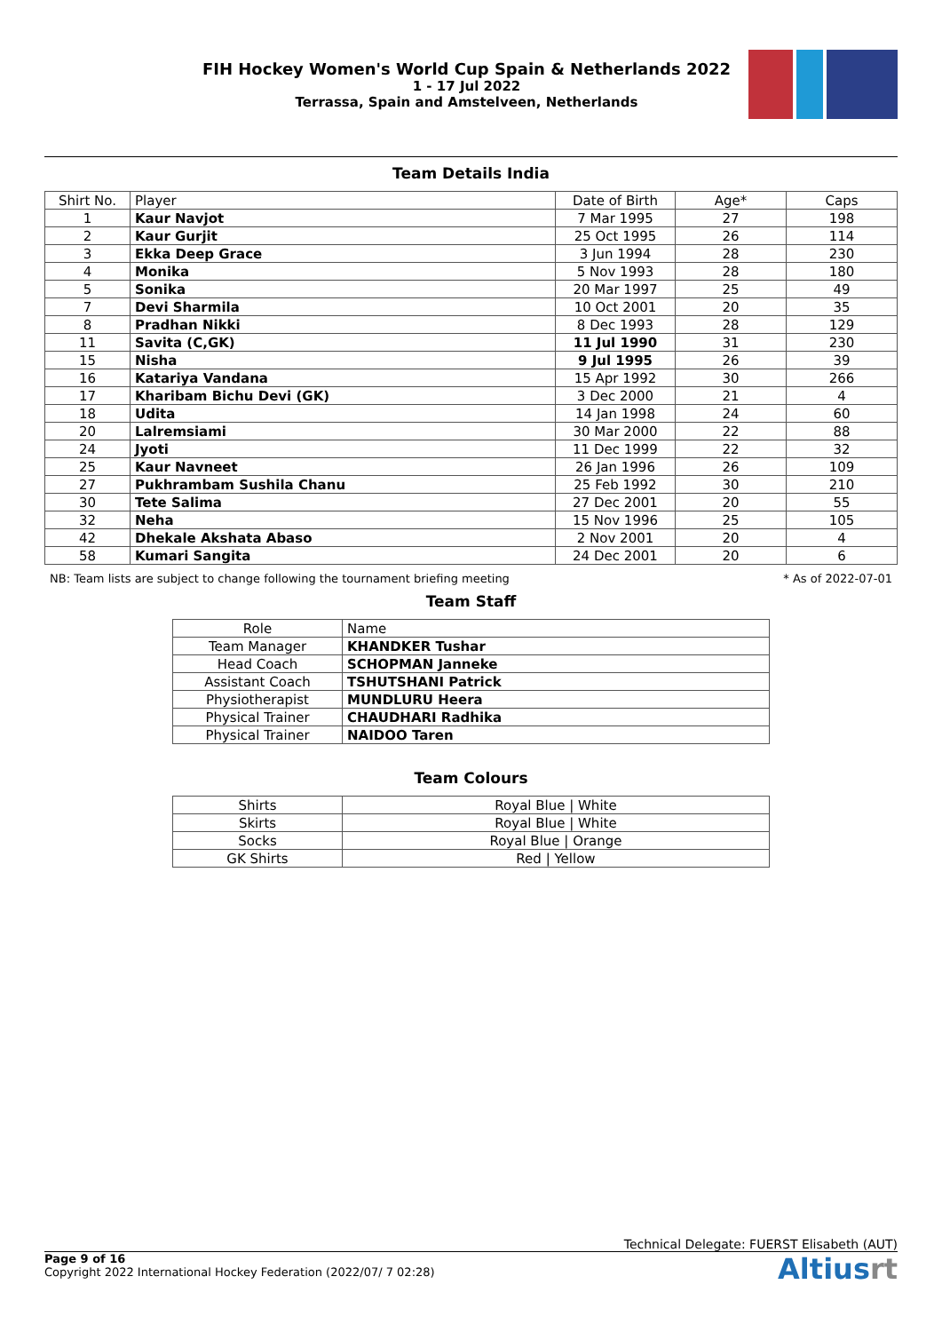FIH Hockey Women's World Cup Spain & Netherlands 2022
1 - 17 Jul 2022
Terrassa, Spain and Amstelveen, Netherlands
Team Details India
| Shirt No. | Player | Date of Birth | Age* | Caps |
| --- | --- | --- | --- | --- |
| 1 | Kaur Navjot | 7 Mar 1995 | 27 | 198 |
| 2 | Kaur Gurjit | 25 Oct 1995 | 26 | 114 |
| 3 | Ekka Deep Grace | 3 Jun 1994 | 28 | 230 |
| 4 | Monika | 5 Nov 1993 | 28 | 180 |
| 5 | Sonika | 20 Mar 1997 | 25 | 49 |
| 7 | Devi Sharmila | 10 Oct 2001 | 20 | 35 |
| 8 | Pradhan Nikki | 8 Dec 1993 | 28 | 129 |
| 11 | Savita (C,GK) | 11 Jul 1990 | 31 | 230 |
| 15 | Nisha | 9 Jul 1995 | 26 | 39 |
| 16 | Katariya Vandana | 15 Apr 1992 | 30 | 266 |
| 17 | Kharibam Bichu Devi (GK) | 3 Dec 2000 | 21 | 4 |
| 18 | Udita | 14 Jan 1998 | 24 | 60 |
| 20 | Lalremsiami | 30 Mar 2000 | 22 | 88 |
| 24 | Jyoti | 11 Dec 1999 | 22 | 32 |
| 25 | Kaur Navneet | 26 Jan 1996 | 26 | 109 |
| 27 | Pukhrambam Sushila Chanu | 25 Feb 1992 | 30 | 210 |
| 30 | Tete Salima | 27 Dec 2001 | 20 | 55 |
| 32 | Neha | 15 Nov 1996 | 25 | 105 |
| 42 | Dhekale Akshata Abaso | 2 Nov 2001 | 20 | 4 |
| 58 | Kumari Sangita | 24 Dec 2001 | 20 | 6 |
NB: Team lists are subject to change following the tournament briefing meeting * As of 2022-07-01
Team Staff
| Role | Name |
| --- | --- |
| Team Manager | KHANDKER Tushar |
| Head Coach | SCHOPMAN Janneke |
| Assistant Coach | TSHUTSHANI Patrick |
| Physiotherapist | MUNDLURU Heera |
| Physical Trainer | CHAUDHARI Radhika |
| Physical Trainer | NAIDOO Taren |
Team Colours
| Shirts | Royal Blue / White |
| Skirts | Royal Blue / White |
| Socks | Royal Blue / Orange |
| GK Shirts | Red / Yellow |
Technical Delegate: FUERST Elisabeth (AUT)
Page 9 of 16
Copyright 2022 International Hockey Federation (2022/07/ 7 02:28)
Altiusrt